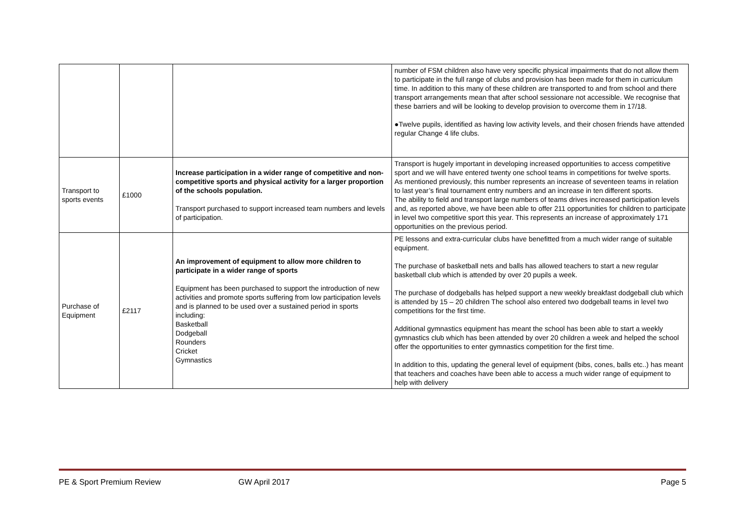| | | | number of FSM children also have very specific physical impairments that do not allow them to participate in the full range of clubs and provision has been made for them in curriculum time. In addition to this many of these children are transported to and from school and there transport arrangements mean that after school sessionare not accessible. We recognise that these barriers and will be looking to develop provision to overcome them in 17/18. ●Twelve pupils, identified as having low activity levels, and their chosen friends have attended regular Change 4 life clubs. |
| Transport to sports events | £1000 | Increase participation in a wider range of competitive and non-competitive sports and physical activity for a larger proportion of the schools population. Transport purchased to support increased team numbers and levels of participation. | Transport is hugely important in developing increased opportunities to access competitive sport and we will have entered twenty one school teams in competitions for twelve sports. As mentioned previously, this number represents an increase of seventeen teams in relation to last year’s final tournament entry numbers and an increase in ten different sports. The ability to field and transport large numbers of teams drives increased participation levels and, as reported above, we have been able to offer 211 opportunities for children to participate in level two competitive sport this year. This represents an increase of approximately 171 opportunities on the previous period. |
| Purchase of Equipment | £2117 | An improvement of equipment to allow more children to participate in a wider range of sports Equipment has been purchased to support the introduction of new activities and promote sports suffering from low participation levels and is planned to be used over a sustained period in sports including: Basketball Dodgeball Rounders Cricket Gymnastics | PE lessons and extra-curricular clubs have benefitted from a much wider range of suitable equipment. The purchase of basketball nets and balls has allowed teachers to start a new regular basketball club which is attended by over 20 pupils a week. The purchase of dodgeballs has helped support a new weekly breakfast dodgeball club which is attended by 15 – 20 children The school also entered two dodgeball teams in level two competitions for the first time. Additional gymnastics equipment has meant the school has been able to start a weekly gymnastics club which has been attended by over 20 children a week and helped the school offer the opportunities to enter gymnastics competition for the first time. In addition to this, updating the general level of equipment (bibs, cones, balls etc..) has meant that teachers and coaches have been able to access a much wider range of equipment to help with delivery |
PE & Sport Premium Review GW April 2017 Page 5